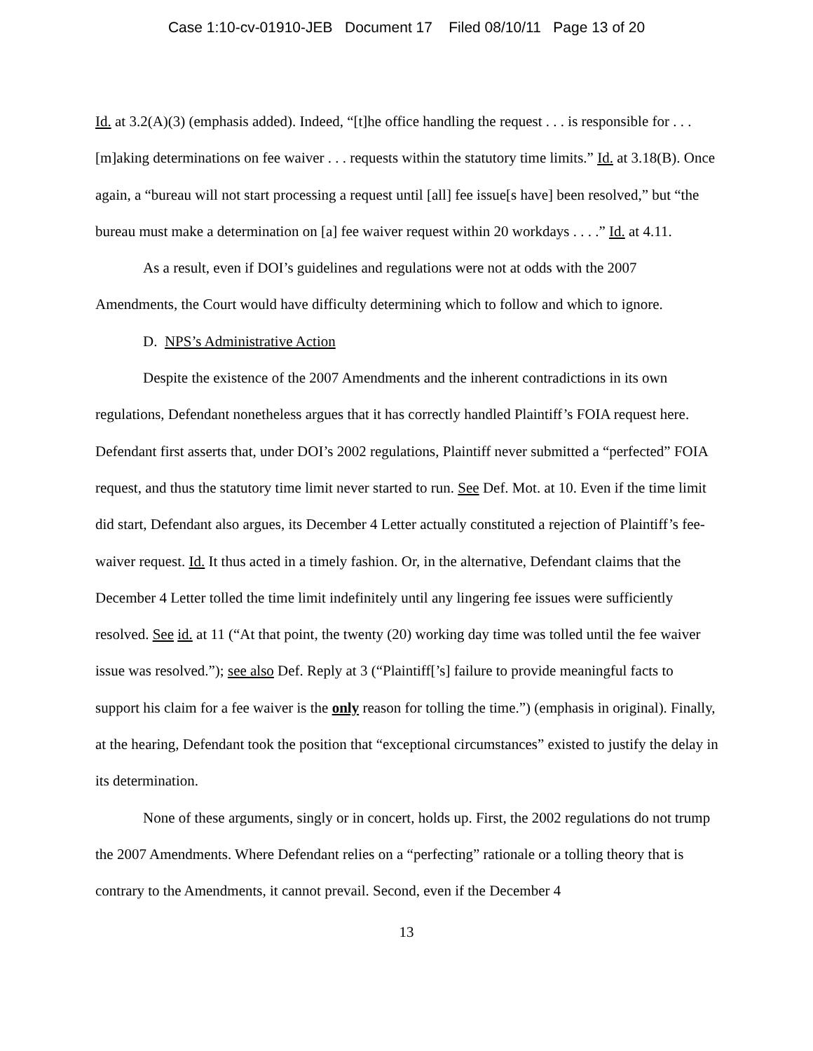Case 1:10-cv-01910-JEB Document 17 Filed 08/10/11 Page 13 of 20
Id. at 3.2(A)(3) (emphasis added). Indeed, “[t]he office handling the request . . . is responsible for . . . [m]aking determinations on fee waiver . . . requests within the statutory time limits.” Id. at 3.18(B). Once again, a “bureau will not start processing a request until [all] fee issue[s have] been resolved,” but “the bureau must make a determination on [a] fee waiver request within 20 workdays . . . .” Id. at 4.11.
As a result, even if DOI’s guidelines and regulations were not at odds with the 2007 Amendments, the Court would have difficulty determining which to follow and which to ignore.
D. NPS’s Administrative Action
Despite the existence of the 2007 Amendments and the inherent contradictions in its own regulations, Defendant nonetheless argues that it has correctly handled Plaintiff’s FOIA request here. Defendant first asserts that, under DOI’s 2002 regulations, Plaintiff never submitted a “perfected” FOIA request, and thus the statutory time limit never started to run. See Def. Mot. at 10. Even if the time limit did start, Defendant also argues, its December 4 Letter actually constituted a rejection of Plaintiff’s fee-waiver request. Id. It thus acted in a timely fashion. Or, in the alternative, Defendant claims that the December 4 Letter tolled the time limit indefinitely until any lingering fee issues were sufficiently resolved. See id. at 11 (“At that point, the twenty (20) working day time was tolled until the fee waiver issue was resolved.”); see also Def. Reply at 3 (“Plaintiff[’s] failure to provide meaningful facts to support his claim for a fee waiver is the only reason for tolling the time.”) (emphasis in original). Finally, at the hearing, Defendant took the position that “exceptional circumstances” existed to justify the delay in its determination.
None of these arguments, singly or in concert, holds up. First, the 2002 regulations do not trump the 2007 Amendments. Where Defendant relies on a “perfecting” rationale or a tolling theory that is contrary to the Amendments, it cannot prevail. Second, even if the December 4
13